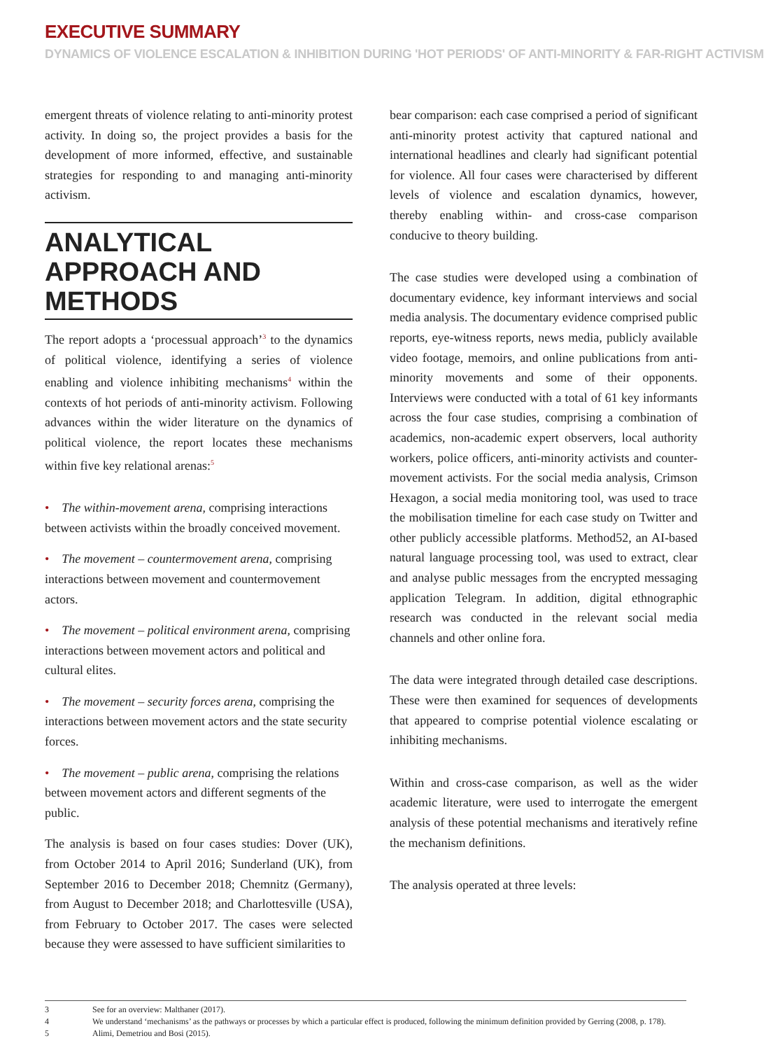EXECUTIVE SUMMARY
DYNAMICS OF VIOLENCE ESCALATION & INHIBITION DURING 'HOT PERIODS' OF ANTI-MINORITY & FAR-RIGHT ACTIVISM
emergent threats of violence relating to anti-minority protest activity. In doing so, the project provides a basis for the development of more informed, effective, and sustainable strategies for responding to and managing anti-minority activism.
ANALYTICAL APPROACH AND METHODS
The report adopts a ‘processual approach’<sup>3</sup> to the dynamics of political violence, identifying a series of violence enabling and violence inhibiting mechanisms<sup>4</sup> within the contexts of hot periods of anti-minority activism. Following advances within the wider literature on the dynamics of political violence, the report locates these mechanisms within five key relational arenas:<sup>5</sup>
• The within-movement arena, comprising interactions between activists within the broadly conceived movement.
• The movement – countermovement arena, comprising interactions between movement and countermovement actors.
• The movement – political environment arena, comprising interactions between movement actors and political and cultural elites.
• The movement – security forces arena, comprising the interactions between movement actors and the state security forces.
• The movement – public arena, comprising the relations between movement actors and different segments of the public.
The analysis is based on four cases studies: Dover (UK), from October 2014 to April 2016; Sunderland (UK), from September 2016 to December 2018; Chemnitz (Germany), from August to December 2018; and Charlottesville (USA), from February to October 2017. The cases were selected because they were assessed to have sufficient similarities to
bear comparison: each case comprised a period of significant anti-minority protest activity that captured national and international headlines and clearly had significant potential for violence. All four cases were characterised by different levels of violence and escalation dynamics, however, thereby enabling within- and cross-case comparison conducive to theory building.
The case studies were developed using a combination of documentary evidence, key informant interviews and social media analysis. The documentary evidence comprised public reports, eye-witness reports, news media, publicly available video footage, memoirs, and online publications from anti-minority movements and some of their opponents. Interviews were conducted with a total of 61 key informants across the four case studies, comprising a combination of academics, non-academic expert observers, local authority workers, police officers, anti-minority activists and counter-movement activists. For the social media analysis, Crimson Hexagon, a social media monitoring tool, was used to trace the mobilisation timeline for each case study on Twitter and other publicly accessible platforms. Method52, an AI-based natural language processing tool, was used to extract, clear and analyse public messages from the encrypted messaging application Telegram. In addition, digital ethnographic research was conducted in the relevant social media channels and other online fora.
The data were integrated through detailed case descriptions. These were then examined for sequences of developments that appeared to comprise potential violence escalating or inhibiting mechanisms.
Within and cross-case comparison, as well as the wider academic literature, were used to interrogate the emergent analysis of these potential mechanisms and iteratively refine the mechanism definitions.
The analysis operated at three levels:
3 See for an overview: Malthaner (2017).
4 We understand ‘mechanisms’ as the pathways or processes by which a particular effect is produced, following the minimum definition provided by Gerring (2008, p. 178).
5 Alimi, Demetriou and Bosi (2015).